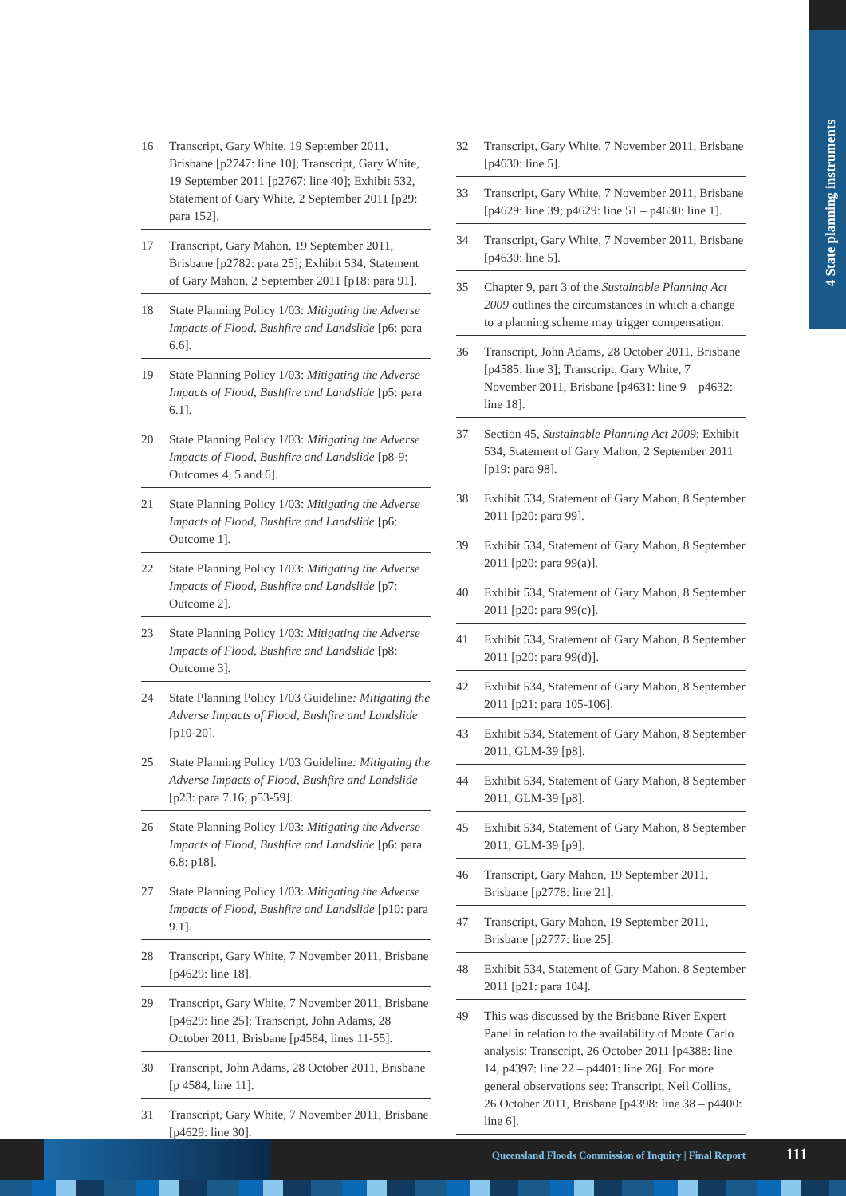4 State planning instruments
16 Transcript, Gary White, 19 September 2011, Brisbane [p2747: line 10]; Transcript, Gary White, 19 September 2011 [p2767: line 40]; Exhibit 532, Statement of Gary White, 2 September 2011 [p29: para 152].
17 Transcript, Gary Mahon, 19 September 2011, Brisbane [p2782: para 25]; Exhibit 534, Statement of Gary Mahon, 2 September 2011 [p18: para 91].
18 State Planning Policy 1/03: Mitigating the Adverse Impacts of Flood, Bushfire and Landslide [p6: para 6.6].
19 State Planning Policy 1/03: Mitigating the Adverse Impacts of Flood, Bushfire and Landslide [p5: para 6.1].
20 State Planning Policy 1/03: Mitigating the Adverse Impacts of Flood, Bushfire and Landslide [p8-9: Outcomes 4, 5 and 6].
21 State Planning Policy 1/03: Mitigating the Adverse Impacts of Flood, Bushfire and Landslide [p6: Outcome 1].
22 State Planning Policy 1/03: Mitigating the Adverse Impacts of Flood, Bushfire and Landslide [p7: Outcome 2].
23 State Planning Policy 1/03: Mitigating the Adverse Impacts of Flood, Bushfire and Landslide [p8: Outcome 3].
24 State Planning Policy 1/03 Guideline: Mitigating the Adverse Impacts of Flood, Bushfire and Landslide [p10-20].
25 State Planning Policy 1/03 Guideline: Mitigating the Adverse Impacts of Flood, Bushfire and Landslide [p23: para 7.16; p53-59].
26 State Planning Policy 1/03: Mitigating the Adverse Impacts of Flood, Bushfire and Landslide [p6: para 6.8; p18].
27 State Planning Policy 1/03: Mitigating the Adverse Impacts of Flood, Bushfire and Landslide [p10: para 9.1].
28 Transcript, Gary White, 7 November 2011, Brisbane [p4629: line 18].
29 Transcript, Gary White, 7 November 2011, Brisbane [p4629: line 25]; Transcript, John Adams, 28 October 2011, Brisbane [p4584, lines 11-55].
30 Transcript, John Adams, 28 October 2011, Brisbane [p 4584, line 11].
31 Transcript, Gary White, 7 November 2011, Brisbane [p4629: line 30].
32 Transcript, Gary White, 7 November 2011, Brisbane [p4630: line 5].
33 Transcript, Gary White, 7 November 2011, Brisbane [p4629: line 39; p4629: line 51 – p4630: line 1].
34 Transcript, Gary White, 7 November 2011, Brisbane [p4630: line 5].
35 Chapter 9, part 3 of the Sustainable Planning Act 2009 outlines the circumstances in which a change to a planning scheme may trigger compensation.
36 Transcript, John Adams, 28 October 2011, Brisbane [p4585: line 3]; Transcript, Gary White, 7 November 2011, Brisbane [p4631: line 9 – p4632: line 18].
37 Section 45, Sustainable Planning Act 2009; Exhibit 534, Statement of Gary Mahon, 2 September 2011 [p19: para 98].
38 Exhibit 534, Statement of Gary Mahon, 8 September 2011 [p20: para 99].
39 Exhibit 534, Statement of Gary Mahon, 8 September 2011 [p20: para 99(a)].
40 Exhibit 534, Statement of Gary Mahon, 8 September 2011 [p20: para 99(c)].
41 Exhibit 534, Statement of Gary Mahon, 8 September 2011 [p20: para 99(d)].
42 Exhibit 534, Statement of Gary Mahon, 8 September 2011 [p21: para 105-106].
43 Exhibit 534, Statement of Gary Mahon, 8 September 2011, GLM-39 [p8].
44 Exhibit 534, Statement of Gary Mahon, 8 September 2011, GLM-39 [p8].
45 Exhibit 534, Statement of Gary Mahon, 8 September 2011, GLM-39 [p9].
46 Transcript, Gary Mahon, 19 September 2011, Brisbane [p2778: line 21].
47 Transcript, Gary Mahon, 19 September 2011, Brisbane [p2777: line 25].
48 Exhibit 534, Statement of Gary Mahon, 8 September 2011 [p21: para 104].
49 This was discussed by the Brisbane River Expert Panel in relation to the availability of Monte Carlo analysis: Transcript, 26 October 2011 [p4388: line 14, p4397: line 22 – p4401: line 26]. For more general observations see: Transcript, Neil Collins, 26 October 2011, Brisbane [p4398: line 38 – p4400: line 6].
Queensland Floods Commission of Inquiry | Final Report
111